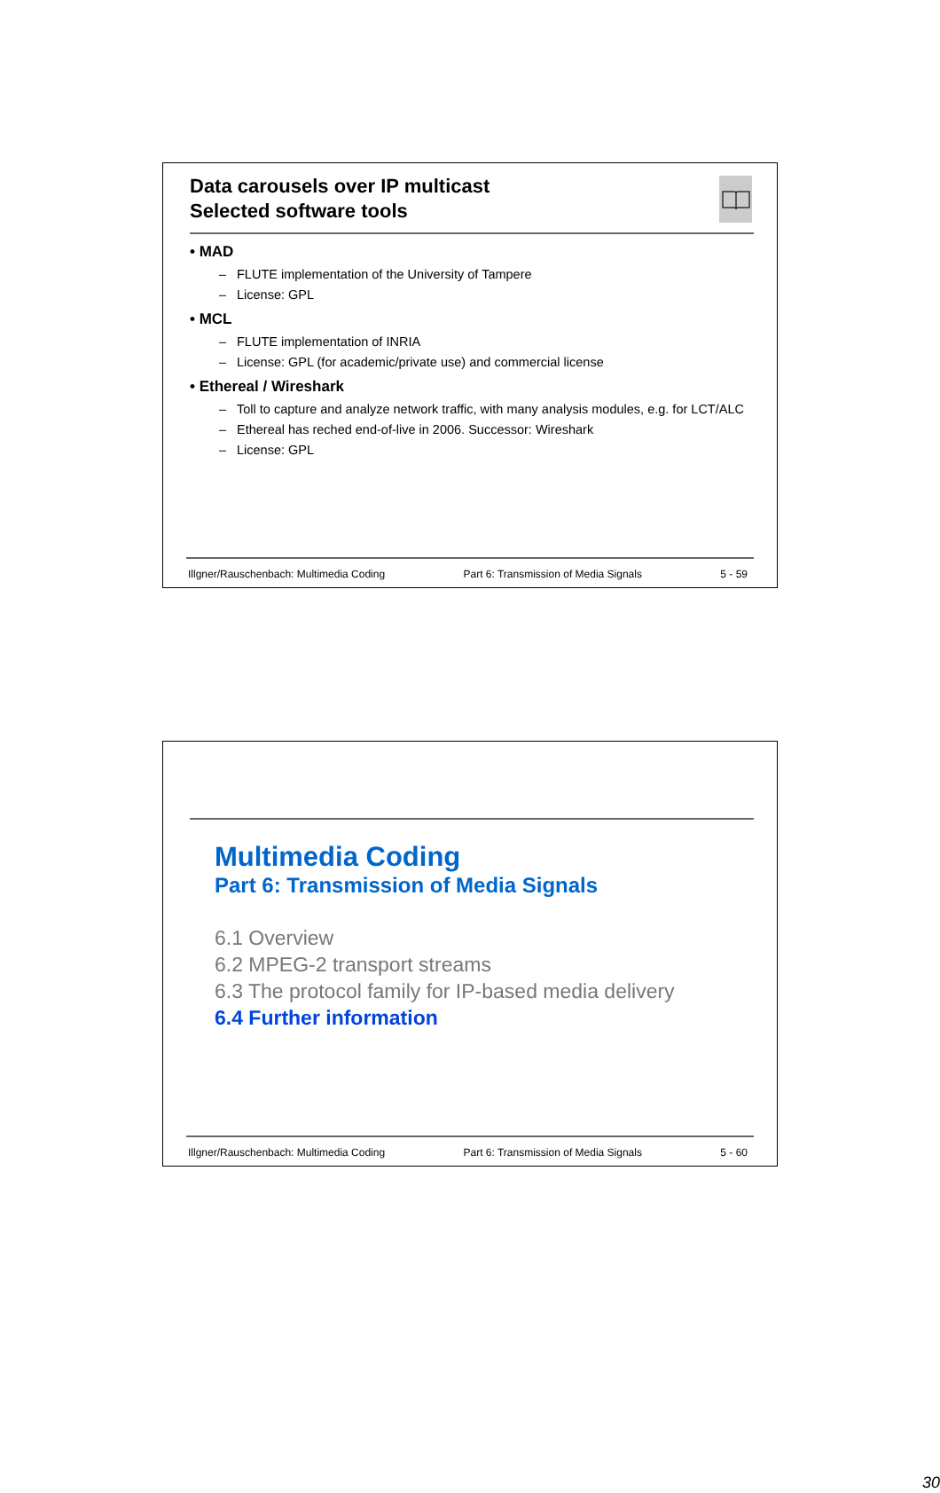Data carousels over IP multicast
Selected software tools
• MAD
– FLUTE implementation of the University of Tampere
– License: GPL
• MCL
– FLUTE implementation of INRIA
– License: GPL (for academic/private use) and commercial license
• Ethereal / Wireshark
– Toll to capture and analyze network traffic, with many analysis modules, e.g. for LCT/ALC
– Ethereal has reched end-of-live in 2006. Successor: Wireshark
– License: GPL
Illgner/Rauschenbach: Multimedia Coding Part 6: Transmission of Media Signals 5 - 59
Multimedia Coding
Part 6: Transmission of Media Signals
6.1 Overview
6.2 MPEG-2 transport streams
6.3 The protocol family for IP-based media delivery
6.4 Further information
Illgner/Rauschenbach: Multimedia Coding Part 6: Transmission of Media Signals 5 - 60
30